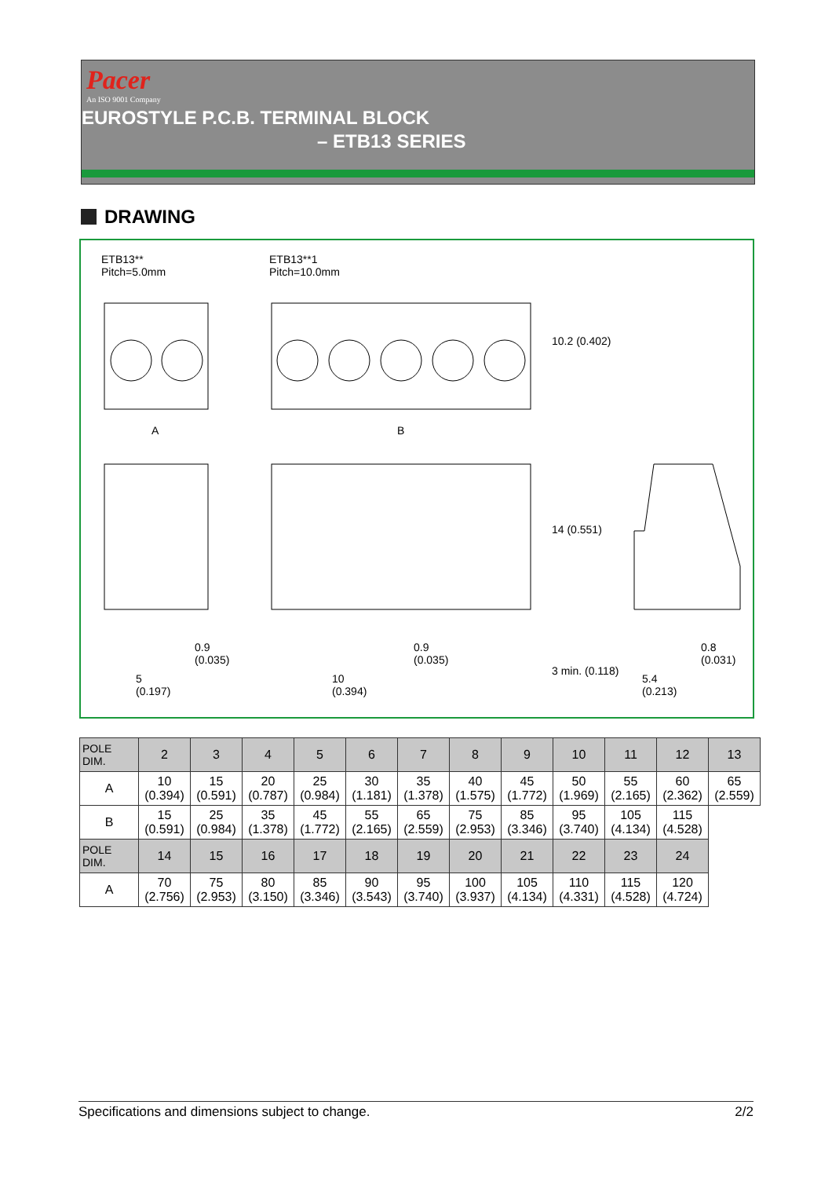Pacer
An ISO 9001 Company
EUROSTYLE P.C.B. TERMINAL BLOCK
– ETB13 SERIES
DRAWING
ETB13**
Pitch=5.0mm
ETB13**1
Pitch=10.0mm
A B
10.2 (0.402)
14 (0.551)
0.9
(0.035)
5
(0.197)
0.9
(0.035)
10
(0.394)
3 min. (0.118)
0.8
(0.031)
5.4
(0.213)
| POLE DIM. | 2 | 3 | 4 | 5 | 6 | 7 | 8 | 9 | 10 | 11 | 12 | 13 |
| --- | --- | --- | --- | --- | --- | --- | --- | --- | --- | --- | --- | --- |
| A | 10 (0.394) | 15 (0.591) | 20 (0.787) | 25 (0.984) | 30 (1.181) | 35 (1.378) | 40 (1.575) | 45 (1.772) | 50 (1.969) | 55 (2.165) | 60 (2.362) | 65 (2.559) |
| B | 15 (0.591) | 25 (0.984) | 35 (1.378) | 45 (1.772) | 55 (2.165) | 65 (2.559) | 75 (2.953) | 85 (3.346) | 95 (3.740) | 105 (4.134) | 115 (4.528) | |
| POLE DIM. | 14 | 15 | 16 | 17 | 18 | 19 | 20 | 21 | 22 | 23 | 24 | |
| A | 70 (2.756) | 75 (2.953) | 80 (3.150) | 85 (3.346) | 90 (3.543) | 95 (3.740) | 100 (3.937) | 105 (4.134) | 110 (4.331) | 115 (4.528) | 120 (4.724) | |
Specifications and dimensions subject to change. 2/2